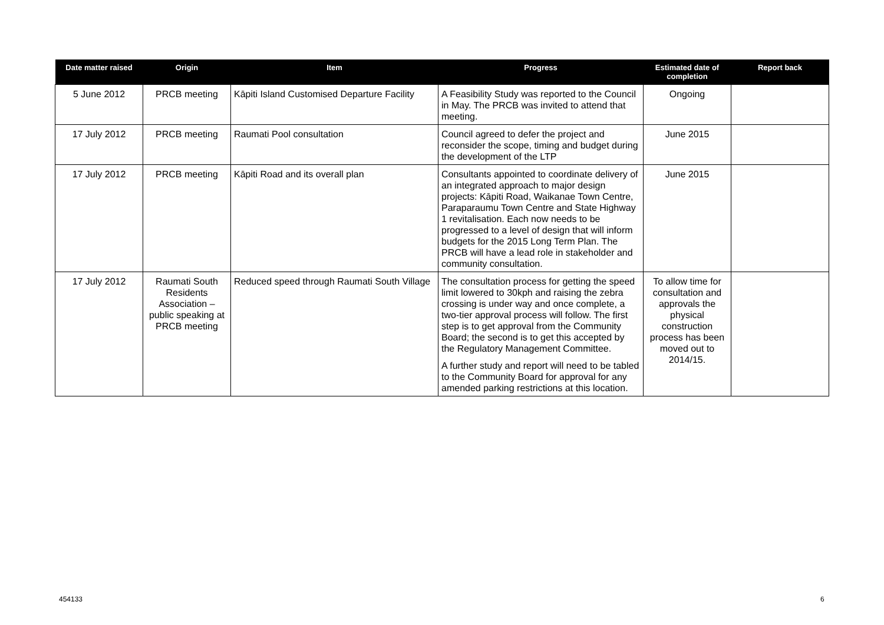| Date matter raised | Origin | Item | Progress | Estimated date of completion | Report back |
| --- | --- | --- | --- | --- | --- |
| 5 June 2012 | PRCB meeting | Kāpiti Island Customised Departure Facility | A Feasibility Study was reported to the Council in May. The PRCB was invited to attend that meeting. | Ongoing | |
| 17 July 2012 | PRCB meeting | Raumati Pool consultation | Council agreed to defer the project and reconsider the scope, timing and budget during the development of the LTP | June 2015 | |
| 17 July 2012 | PRCB meeting | Kāpiti Road and its overall plan | Consultants appointed to coordinate delivery of an integrated approach to major design projects: Kāpiti Road, Waikanae Town Centre, Paraparaumu Town Centre and State Highway 1 revitalisation. Each now needs to be progressed to a level of design that will inform budgets for the 2015 Long Term Plan. The PRCB will have a lead role in stakeholder and community consultation. | June 2015 | |
| 17 July 2012 | Raumati South Residents Association – public speaking at PRCB meeting | Reduced speed through Raumati South Village | The consultation process for getting the speed limit lowered to 30kph and raising the zebra crossing is under way and once complete, a two-tier approval process will follow. The first step is to get approval from the Community Board; the second is to get this accepted by the Regulatory Management Committee. A further study and report will need to be tabled to the Community Board for approval for any amended parking restrictions at this location. | To allow time for consultation and approvals the physical construction process has been moved out to 2014/15. | |
454133 6